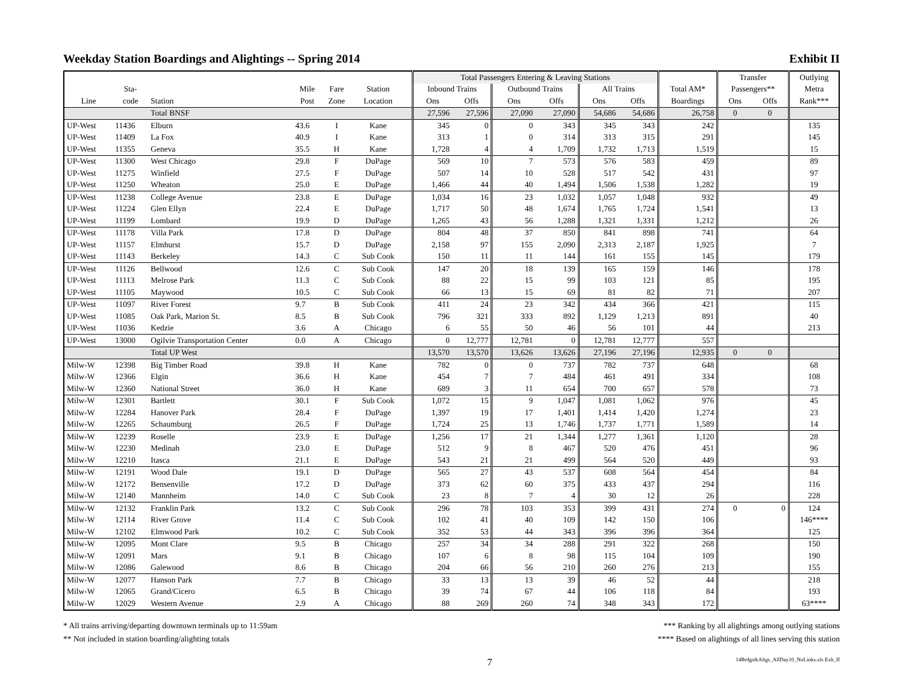Weekday Station Boardings and Alightings -- Spring 2014 Exhibit II
| | | | | | | | Total Passengers Entering & Leaving Stations | | | | | | | Transfer | | Outlying |
| --- | --- | --- | --- | --- | --- | --- | --- | --- | --- | --- | --- | --- | --- | --- | --- | --- |
| | Sta- | | Mile | Fare | Station | | Inbound Trains | | Outbound Trains | | All Trains | | Total AM* | Passengers** | | Metra |
| Line | code | Station | Post | Zone | Location | | Ons | Offs | Ons | Offs | Ons | Offs | Boardings | Ons | Offs | Rank*** |
| | | Total BNSF | | | | | 27,596 | 27,596 | 27,090 | 27,090 | 54,686 | 54,686 | 26,758 | 0 | 0 | |
| UP-West | 11436 | Elburn | 43.6 | I | Kane | | 345 | 0 | 0 | 343 | 345 | 343 | 242 | | | 135 |
| UP-West | 11409 | La Fox | 40.9 | I | Kane | | 313 | 1 | 0 | 314 | 313 | 315 | 291 | | | 145 |
| UP-West | 11355 | Geneva | 35.5 | H | Kane | | 1,728 | 4 | 4 | 1,709 | 1,732 | 1,713 | 1,519 | | | 15 |
| UP-West | 11300 | West Chicago | 29.8 | F | DuPage | | 569 | 10 | 7 | 573 | 576 | 583 | 459 | | | 89 |
| UP-West | 11275 | Winfield | 27.5 | F | DuPage | | 507 | 14 | 10 | 528 | 517 | 542 | 431 | | | 97 |
| UP-West | 11250 | Wheaton | 25.0 | E | DuPage | | 1,466 | 44 | 40 | 1,494 | 1,506 | 1,538 | 1,282 | | | 19 |
| UP-West | 11238 | College Avenue | 23.8 | E | DuPage | | 1,034 | 16 | 23 | 1,032 | 1,057 | 1,048 | 932 | | | 49 |
| UP-West | 11224 | Glen Ellyn | 22.4 | E | DuPage | | 1,717 | 50 | 48 | 1,674 | 1,765 | 1,724 | 1,541 | | | 13 |
| UP-West | 11199 | Lombard | 19.9 | D | DuPage | | 1,265 | 43 | 56 | 1,288 | 1,321 | 1,331 | 1,212 | | | 26 |
| UP-West | 11178 | Villa Park | 17.8 | D | DuPage | | 804 | 48 | 37 | 850 | 841 | 898 | 741 | | | 64 |
| UP-West | 11157 | Elmhurst | 15.7 | D | DuPage | | 2,158 | 97 | 155 | 2,090 | 2,313 | 2,187 | 1,925 | | | 7 |
| UP-West | 11143 | Berkeley | 14.3 | C | Sub Cook | | 150 | 11 | 11 | 144 | 161 | 155 | 145 | | | 179 |
| UP-West | 11126 | Bellwood | 12.6 | C | Sub Cook | | 147 | 20 | 18 | 139 | 165 | 159 | 146 | | | 178 |
| UP-West | 11113 | Melrose Park | 11.3 | C | Sub Cook | | 88 | 22 | 15 | 99 | 103 | 121 | 85 | | | 195 |
| UP-West | 11105 | Maywood | 10.5 | C | Sub Cook | | 66 | 13 | 15 | 69 | 81 | 82 | 71 | | | 207 |
| UP-West | 11097 | River Forest | 9.7 | B | Sub Cook | | 411 | 24 | 23 | 342 | 434 | 366 | 421 | | | 115 |
| UP-West | 11085 | Oak Park, Marion St. | 8.5 | B | Sub Cook | | 796 | 321 | 333 | 892 | 1,129 | 1,213 | 891 | | | 40 |
| UP-West | 11036 | Kedzie | 3.6 | A | Chicago | | 6 | 55 | 50 | 46 | 56 | 101 | 44 | | | 213 |
| UP-West | 13000 | Ogilvie Transportation Center | 0.0 | A | Chicago | | 0 | 12,777 | 12,781 | 0 | 12,781 | 12,777 | 557 | | | |
| | | Total UP West | | | | | 13,570 | 13,570 | 13,626 | 13,626 | 27,196 | 27,196 | 12,935 | 0 | 0 | |
| Milw-W | 12398 | Big Timber Road | 39.8 | H | Kane | | 782 | 0 | 0 | 737 | 782 | 737 | 648 | | | 68 |
| Milw-W | 12366 | Elgin | 36.6 | H | Kane | | 454 | 7 | 7 | 484 | 461 | 491 | 334 | | | 108 |
| Milw-W | 12360 | National Street | 36.0 | H | Kane | | 689 | 3 | 11 | 654 | 700 | 657 | 578 | | | 73 |
| Milw-W | 12301 | Bartlett | 30.1 | F | Sub Cook | | 1,072 | 15 | 9 | 1,047 | 1,081 | 1,062 | 976 | | | 45 |
| Milw-W | 12284 | Hanover Park | 28.4 | F | DuPage | | 1,397 | 19 | 17 | 1,401 | 1,414 | 1,420 | 1,274 | | | 23 |
| Milw-W | 12265 | Schaumburg | 26.5 | F | DuPage | | 1,724 | 25 | 13 | 1,746 | 1,737 | 1,771 | 1,589 | | | 14 |
| Milw-W | 12239 | Roselle | 23.9 | E | DuPage | | 1,256 | 17 | 21 | 1,344 | 1,277 | 1,361 | 1,120 | | | 28 |
| Milw-W | 12230 | Medinah | 23.0 | E | DuPage | | 512 | 9 | 8 | 467 | 520 | 476 | 451 | | | 96 |
| Milw-W | 12210 | Itasca | 21.1 | E | DuPage | | 543 | 21 | 21 | 499 | 564 | 520 | 449 | | | 93 |
| Milw-W | 12191 | Wood Dale | 19.1 | D | DuPage | | 565 | 27 | 43 | 537 | 608 | 564 | 454 | | | 84 |
| Milw-W | 12172 | Bensenville | 17.2 | D | DuPage | | 373 | 62 | 60 | 375 | 433 | 437 | 294 | | | 116 |
| Milw-W | 12140 | Mannheim | 14.0 | C | Sub Cook | | 23 | 8 | 7 | 4 | 30 | 12 | 26 | | | 228 |
| Milw-W | 12132 | Franklin Park | 13.2 | C | Sub Cook | | 296 | 78 | 103 | 353 | 399 | 431 | 274 | 0 | 0 | 124 |
| Milw-W | 12114 | River Grove | 11.4 | C | Sub Cook | | 102 | 41 | 40 | 109 | 142 | 150 | 106 | | | 146**** |
| Milw-W | 12102 | Elmwood Park | 10.2 | C | Sub Cook | | 352 | 53 | 44 | 343 | 396 | 396 | 364 | | | 125 |
| Milw-W | 12095 | Mont Clare | 9.5 | B | Chicago | | 257 | 34 | 34 | 288 | 291 | 322 | 268 | | | 150 |
| Milw-W | 12091 | Mars | 9.1 | B | Chicago | | 107 | 6 | 8 | 98 | 115 | 104 | 109 | | | 190 |
| Milw-W | 12086 | Galewood | 8.6 | B | Chicago | | 204 | 66 | 56 | 210 | 260 | 276 | 213 | | | 155 |
| Milw-W | 12077 | Hanson Park | 7.7 | B | Chicago | | 33 | 13 | 13 | 39 | 46 | 52 | 44 | | | 218 |
| Milw-W | 12065 | Grand/Cicero | 6.5 | B | Chicago | | 39 | 74 | 67 | 44 | 106 | 118 | 84 | | | 193 |
| Milw-W | 12029 | Western Avenue | 2.9 | A | Chicago | | 88 | 269 | 260 | 74 | 348 | 343 | 172 | | | 63**** |
* All trains arriving/departing downtown terminals up to 11:59am
** Not included in station boarding/alighting totals
*** Ranking by all alightings among outlying stations
**** Based on alightings of all lines serving this station
7 14Brdgs&Altgs_AllDay10_NoLinks.xls Exh_II